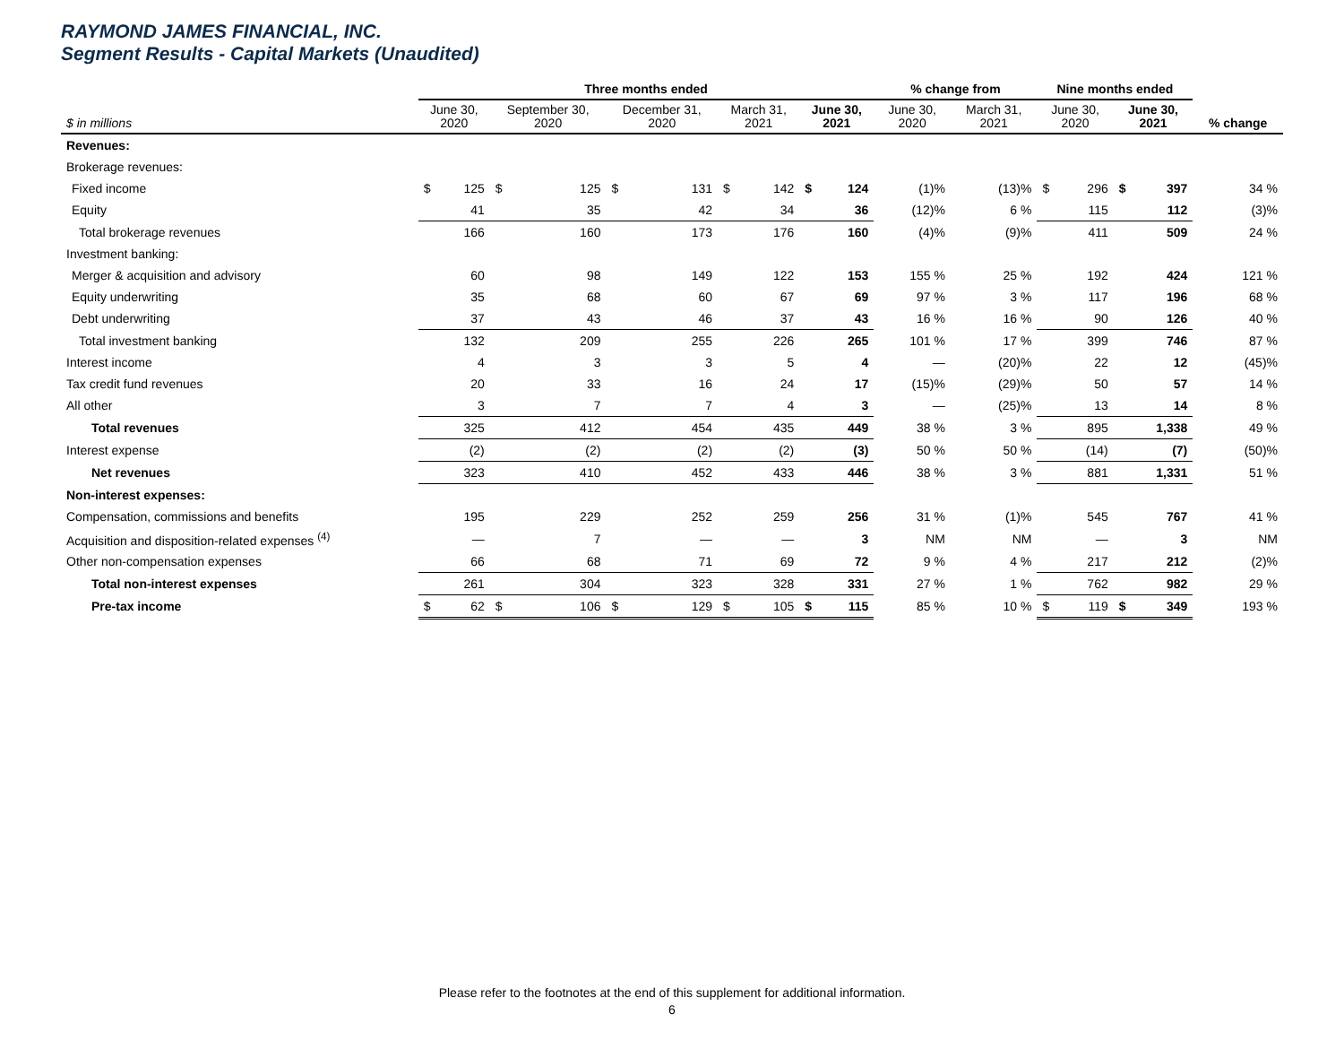RAYMOND JAMES FINANCIAL, INC.
Segment Results - Capital Markets (Unaudited)
| | Three months ended | | | | | | | | | | % change from | | Nine months ended | | | | |
| --- | --- | --- | --- | --- | --- | --- | --- | --- | --- | --- | --- | --- | --- | --- | --- | --- | --- |
| $ in millions | June 30, 2020 | | September 30, 2020 | | December 31, 2020 | | March 31, 2021 | | June 30, 2021 | | June 30, 2020 | March 31, 2021 | June 30, 2020 | | June 30, 2021 | | % change |
| Revenues: | | | | | | | | | | | | | | | | | |
| Brokerage revenues: | | | | | | | | | | | | | | | | | |
| Fixed income | $ | 125 | $ | 125 | $ | 131 | $ | 142 | $ | 124 | (1)% | (13)% | $ | 296 | $ | 397 | 34 % |
| Equity | | 41 | | 35 | | 42 | | 34 | | 36 | (12)% | 6 % | | 115 | | 112 | (3)% |
| Total brokerage revenues | | 166 | | 160 | | 173 | | 176 | | 160 | (4)% | (9)% | | 411 | | 509 | 24 % |
| Investment banking: | | | | | | | | | | | | | | | | | |
| Merger & acquisition and advisory | | 60 | | 98 | | 149 | | 122 | | 153 | 155 % | 25 % | | 192 | | 424 | 121 % |
| Equity underwriting | | 35 | | 68 | | 60 | | 67 | | 69 | 97 % | 3 % | | 117 | | 196 | 68 % |
| Debt underwriting | | 37 | | 43 | | 46 | | 37 | | 43 | 16 % | 16 % | | 90 | | 126 | 40 % |
| Total investment banking | | 132 | | 209 | | 255 | | 226 | | 265 | 101 % | 17 % | | 399 | | 746 | 87 % |
| Interest income | | 4 | | 3 | | 3 | | 5 | | 4 | — | (20)% | | 22 | | 12 | (45)% |
| Tax credit fund revenues | | 20 | | 33 | | 16 | | 24 | | 17 | (15)% | (29)% | | 50 | | 57 | 14 % |
| All other | | 3 | | 7 | | 7 | | 4 | | 3 | — | (25)% | | 13 | | 14 | 8 % |
| Total revenues | | 325 | | 412 | | 454 | | 435 | | 449 | 38 % | 3 % | | 895 | | 1,338 | 49 % |
| Interest expense | | (2) | | (2) | | (2) | | (2) | | (3) | 50 % | 50 % | | (14) | | (7) | (50)% |
| Net revenues | | 323 | | 410 | | 452 | | 433 | | 446 | 38 % | 3 % | | 881 | | 1,331 | 51 % |
| Non-interest expenses: | | | | | | | | | | | | | | | | | |
| Compensation, commissions and benefits | | 195 | | 229 | | 252 | | 259 | | 256 | 31 % | (1)% | | 545 | | 767 | 41 % |
| Acquisition and disposition-related expenses <sup>(4)</sup> | | — | | 7 | | — | | — | | 3 | NM | NM | | — | | 3 | NM |
| Other non-compensation expenses | | 66 | | 68 | | 71 | | 69 | | 72 | 9 % | 4 % | | 217 | | 212 | (2)% |
| Total non-interest expenses | | 261 | | 304 | | 323 | | 328 | | 331 | 27 % | 1 % | | 762 | | 982 | 29 % |
| Pre-tax income | $ | 62 | $ | 106 | $ | 129 | $ | 105 | $ | 115 | 85 % | 10 % | $ | 119 | $ | 349 | 193 % |
Please refer to the footnotes at the end of this supplement for additional information.
6